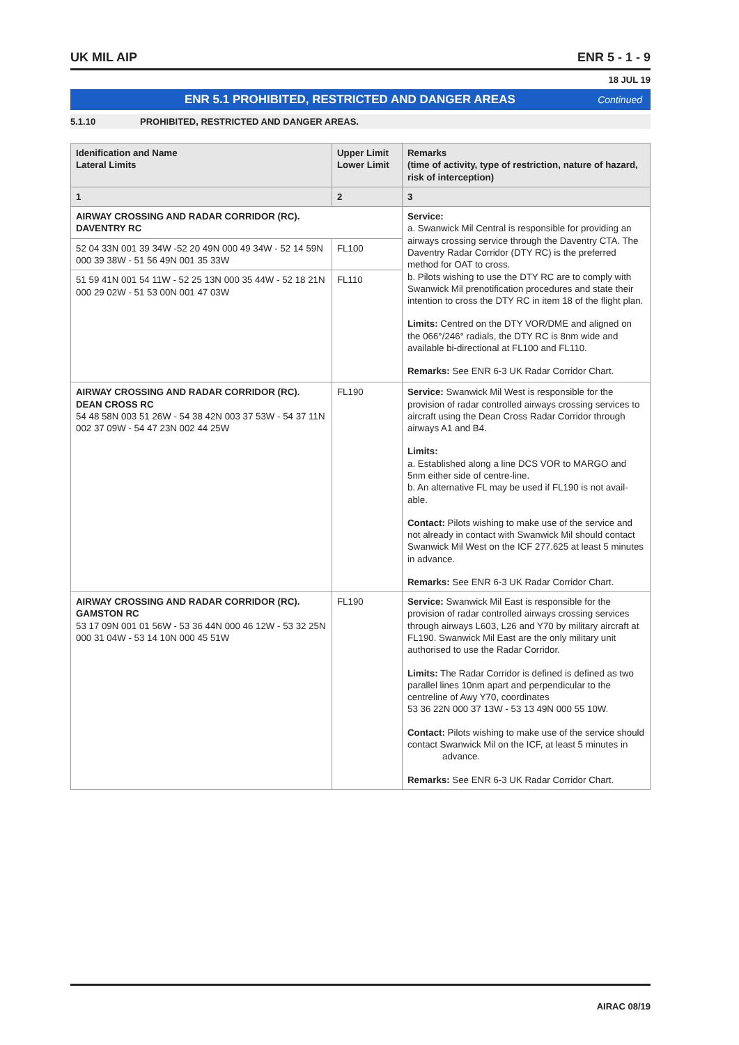UK MIL AIP ENR 5 - 1 - 9
18 JUL 19
ENR 5.1 PROHIBITED, RESTRICTED AND DANGER AREAS Continued
5.1.10 PROHIBITED, RESTRICTED AND DANGER AREAS.
| Idenification and Name Lateral Limits | Upper Limit Lower Limit | Remarks (time of activity, type of restriction, nature of hazard, risk of interception) |
| --- | --- | --- |
| 1 | 2 | 3 |
| AIRWAY CROSSING AND RADAR CORRIDOR (RC). DAVENTRY RC | | Service: a. Swanwick Mil Central is responsible for providing an airways crossing service through the Daventry CTA. The Daventry Radar Corridor (DTY RC) is the preferred method for OAT to cross. b. Pilots wishing to use the DTY RC are to comply with Swanwick Mil prenotification procedures and state their intention to cross the DTY RC in item 18 of the flight plan. Limits: Centred on the DTY VOR/DME and aligned on the 066°/246° radials, the DTY RC is 8nm wide and available bi-directional at FL100 and FL110. Remarks: See ENR 6-3 UK Radar Corridor Chart. |
| 52 04 33N 001 39 34W -52 20 49N 000 49 34W - 52 14 59N 000 39 38W - 51 56 49N 001 35 33W | FL100 | |
| 51 59 41N 001 54 11W - 52 25 13N 000 35 44W - 52 18 21N 000 29 02W - 51 53 00N 001 47 03W | FL110 | |
| AIRWAY CROSSING AND RADAR CORRIDOR (RC). DEAN CROSS RC 54 48 58N 003 51 26W - 54 38 42N 003 37 53W - 54 37 11N 002 37 09W - 54 47 23N 002 44 25W | FL190 | Service: Swanwick Mil West is responsible for the provision of radar controlled airways crossing services to aircraft using the Dean Cross Radar Corridor through airways A1 and B4. Limits: a. Established along a line DCS VOR to MARGO and 5nm either side of centre-line. b. An alternative FL may be used if FL190 is not avail-able. Contact: Pilots wishing to make use of the service and not already in contact with Swanwick Mil should contact Swanwick Mil West on the ICF 277.625 at least 5 minutes in advance. Remarks: See ENR 6-3 UK Radar Corridor Chart. |
| AIRWAY CROSSING AND RADAR CORRIDOR (RC). GAMSTON RC 53 17 09N 001 01 56W - 53 36 44N 000 46 12W - 53 32 25N 000 31 04W - 53 14 10N 000 45 51W | FL190 | Service: Swanwick Mil East is responsible for the provision of radar controlled airways crossing services through airways L603, L26 and Y70 by military aircraft at FL190. Swanwick Mil East are the only military unit authorised to use the Radar Corridor. Limits: The Radar Corridor is defined is defined as two parallel lines 10nm apart and perpendicular to the centreline of Awy Y70, coordinates 53 36 22N 000 37 13W - 53 13 49N 000 55 10W. Contact: Pilots wishing to make use of the service should contact Swanwick Mil on the ICF, at least 5 minutes in advance. Remarks: See ENR 6-3 UK Radar Corridor Chart. |
AIRAC 08/19